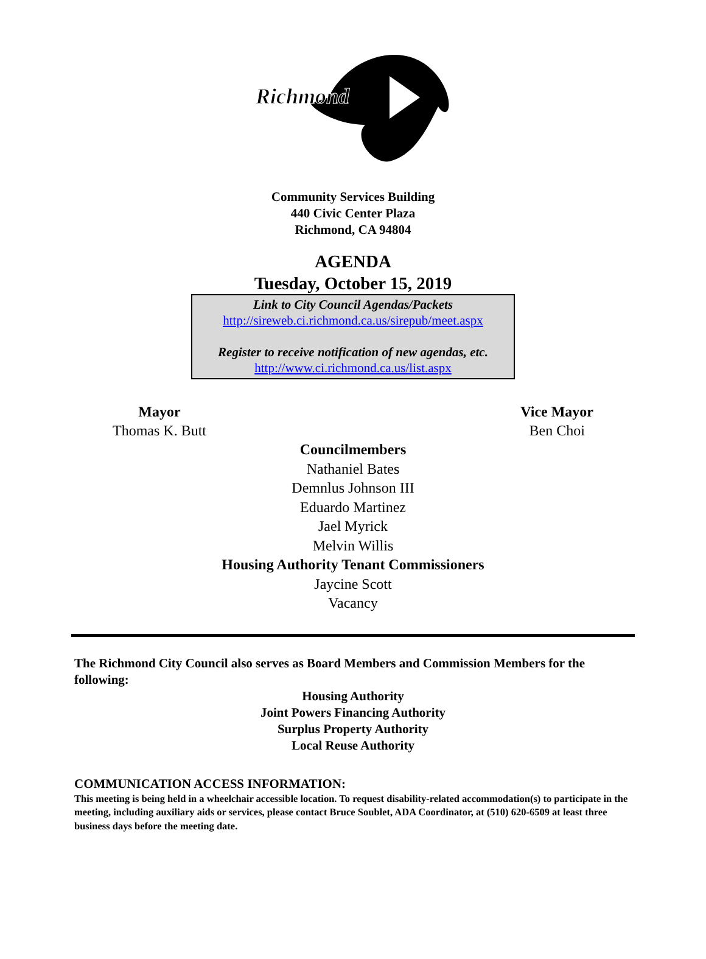Richmond
Community Services Building
440 Civic Center Plaza
Richmond, CA 94804
AGENDA
Tuesday, October 15, 2019
Link to City Council Agendas/Packets
http://sireweb.ci.richmond.ca.us/sirepub/meet.aspx
Register to receive notification of new agendas, etc.
http://www.ci.richmond.ca.us/list.aspx
Mayor
Thomas K. Butt
Vice Mayor
Ben Choi
Councilmembers
Nathaniel Bates
Demnlus Johnson III
Eduardo Martinez
Jael Myrick
Melvin Willis
Housing Authority Tenant Commissioners
Jaycine Scott
Vacancy
The Richmond City Council also serves as Board Members and Commission Members for the following:
Housing Authority
Joint Powers Financing Authority
Surplus Property Authority
Local Reuse Authority
COMMUNICATION ACCESS INFORMATION:
This meeting is being held in a wheelchair accessible location. To request disability-related accommodation(s) to participate in the meeting, including auxiliary aids or services, please contact Bruce Soublet, ADA Coordinator, at (510) 620-6509 at least three business days before the meeting date.